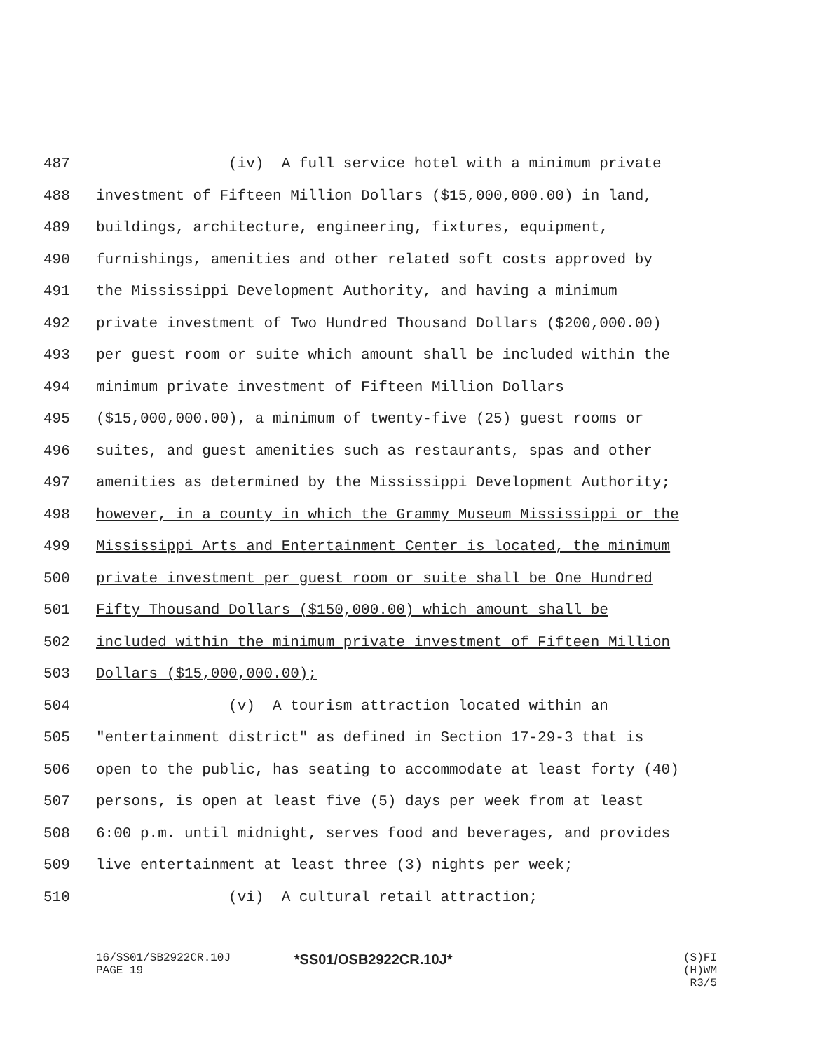487 (iv) A full service hotel with a minimum private
488 investment of Fifteen Million Dollars ($15,000,000.00) in land,
489 buildings, architecture, engineering, fixtures, equipment,
490 furnishings, amenities and other related soft costs approved by
491 the Mississippi Development Authority, and having a minimum
492 private investment of Two Hundred Thousand Dollars ($200,000.00)
493 per guest room or suite which amount shall be included within the
494 minimum private investment of Fifteen Million Dollars
495 ($15,000,000.00), a minimum of twenty-five (25) guest rooms or
496 suites, and guest amenities such as restaurants, spas and other
497 amenities as determined by the Mississippi Development Authority;
498 however, in a county in which the Grammy Museum Mississippi or the
499 Mississippi Arts and Entertainment Center is located, the minimum
500 private investment per guest room or suite shall be One Hundred
501 Fifty Thousand Dollars ($150,000.00) which amount shall be
502 included within the minimum private investment of Fifteen Million
503 Dollars ($15,000,000.00);
504 (v) A tourism attraction located within an
505 "entertainment district" as defined in Section 17-29-3 that is
506 open to the public, has seating to accommodate at least forty (40)
507 persons, is open at least five (5) days per week from at least
508 6:00 p.m. until midnight, serves food and beverages, and provides
509 live entertainment at least three (3) nights per week;
510 (vi) A cultural retail attraction;
16/SS01/SB2922CR.10J
PAGE 19
*SS01/OSB2922CR.10J*
(S)FI (H)WM
R3/5